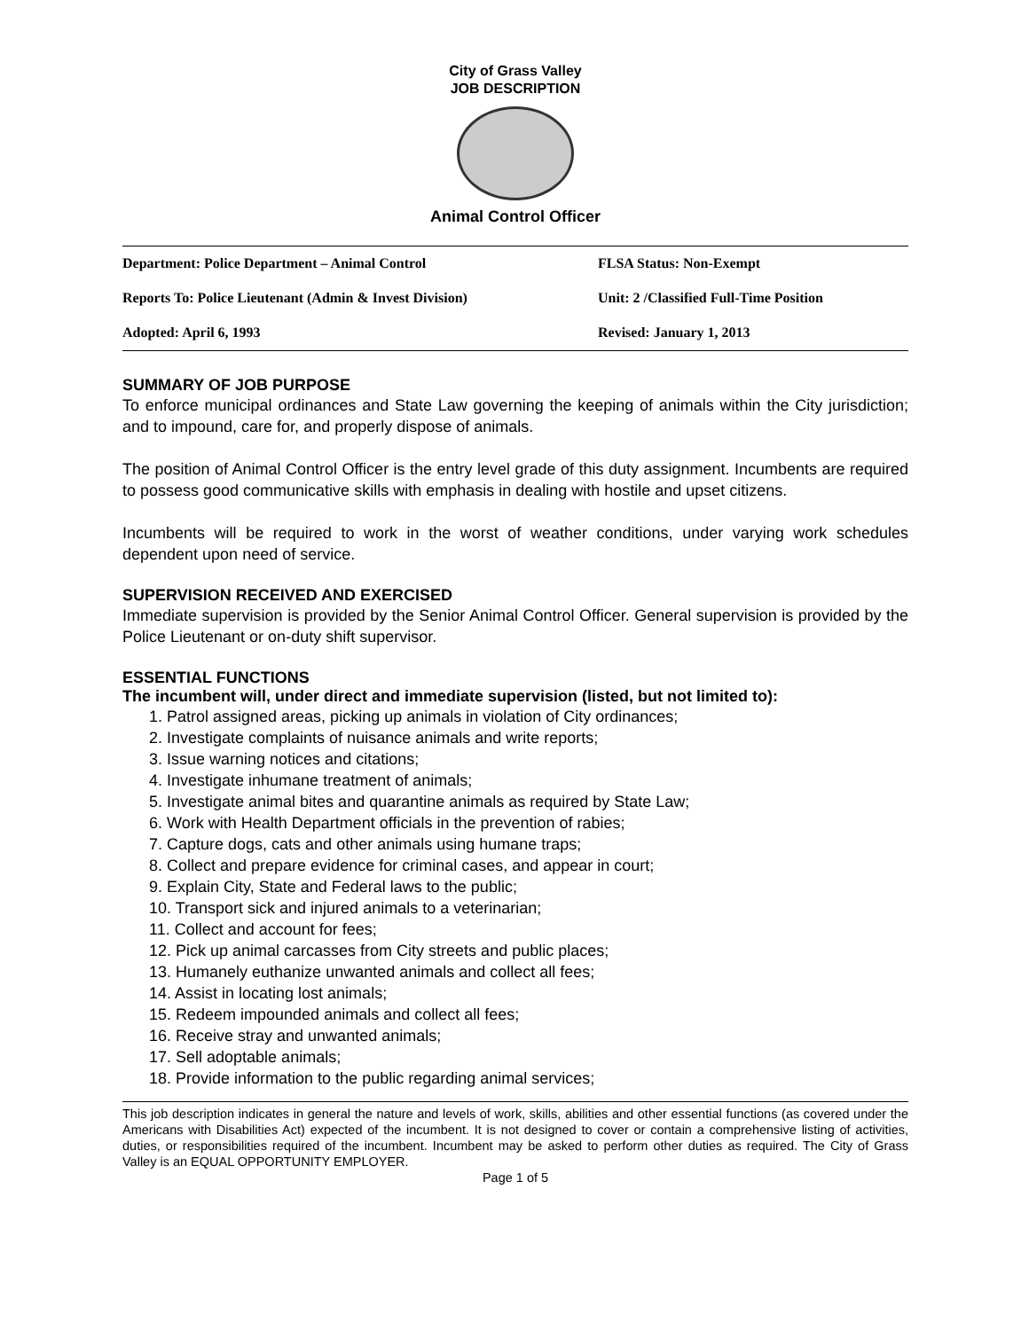City of Grass Valley
JOB DESCRIPTION
Animal Control Officer
| Department: Police Department – Animal Control | FLSA Status: Non-Exempt |
| Reports To: Police Lieutenant (Admin & Invest Division) | Unit: 2 /Classified Full-Time Position |
| Adopted: April 6, 1993 | Revised: January 1, 2013 |
SUMMARY OF JOB PURPOSE
To enforce municipal ordinances and State Law governing the keeping of animals within the City jurisdiction; and to impound, care for, and properly dispose of animals.
The position of Animal Control Officer is the entry level grade of this duty assignment. Incumbents are required to possess good communicative skills with emphasis in dealing with hostile and upset citizens.
Incumbents will be required to work in the worst of weather conditions, under varying work schedules dependent upon need of service.
SUPERVISION RECEIVED AND EXERCISED
Immediate supervision is provided by the Senior Animal Control Officer. General supervision is provided by the Police Lieutenant or on-duty shift supervisor.
ESSENTIAL FUNCTIONS
The incumbent will, under direct and immediate supervision (listed, but not limited to):
1. Patrol assigned areas, picking up animals in violation of City ordinances;
2. Investigate complaints of nuisance animals and write reports;
3. Issue warning notices and citations;
4. Investigate inhumane treatment of animals;
5. Investigate animal bites and quarantine animals as required by State Law;
6. Work with Health Department officials in the prevention of rabies;
7. Capture dogs, cats and other animals using humane traps;
8. Collect and prepare evidence for criminal cases, and appear in court;
9. Explain City, State and Federal laws to the public;
10. Transport sick and injured animals to a veterinarian;
11. Collect and account for fees;
12. Pick up animal carcasses from City streets and public places;
13. Humanely euthanize unwanted animals and collect all fees;
14. Assist in locating lost animals;
15. Redeem impounded animals and collect all fees;
16. Receive stray and unwanted animals;
17. Sell adoptable animals;
18. Provide information to the public regarding animal services;
This job description indicates in general the nature and levels of work, skills, abilities and other essential functions (as covered under the Americans with Disabilities Act) expected of the incumbent. It is not designed to cover or contain a comprehensive listing of activities, duties, or responsibilities required of the incumbent. Incumbent may be asked to perform other duties as required. The City of Grass Valley is an EQUAL OPPORTUNITY EMPLOYER.
Page 1 of 5